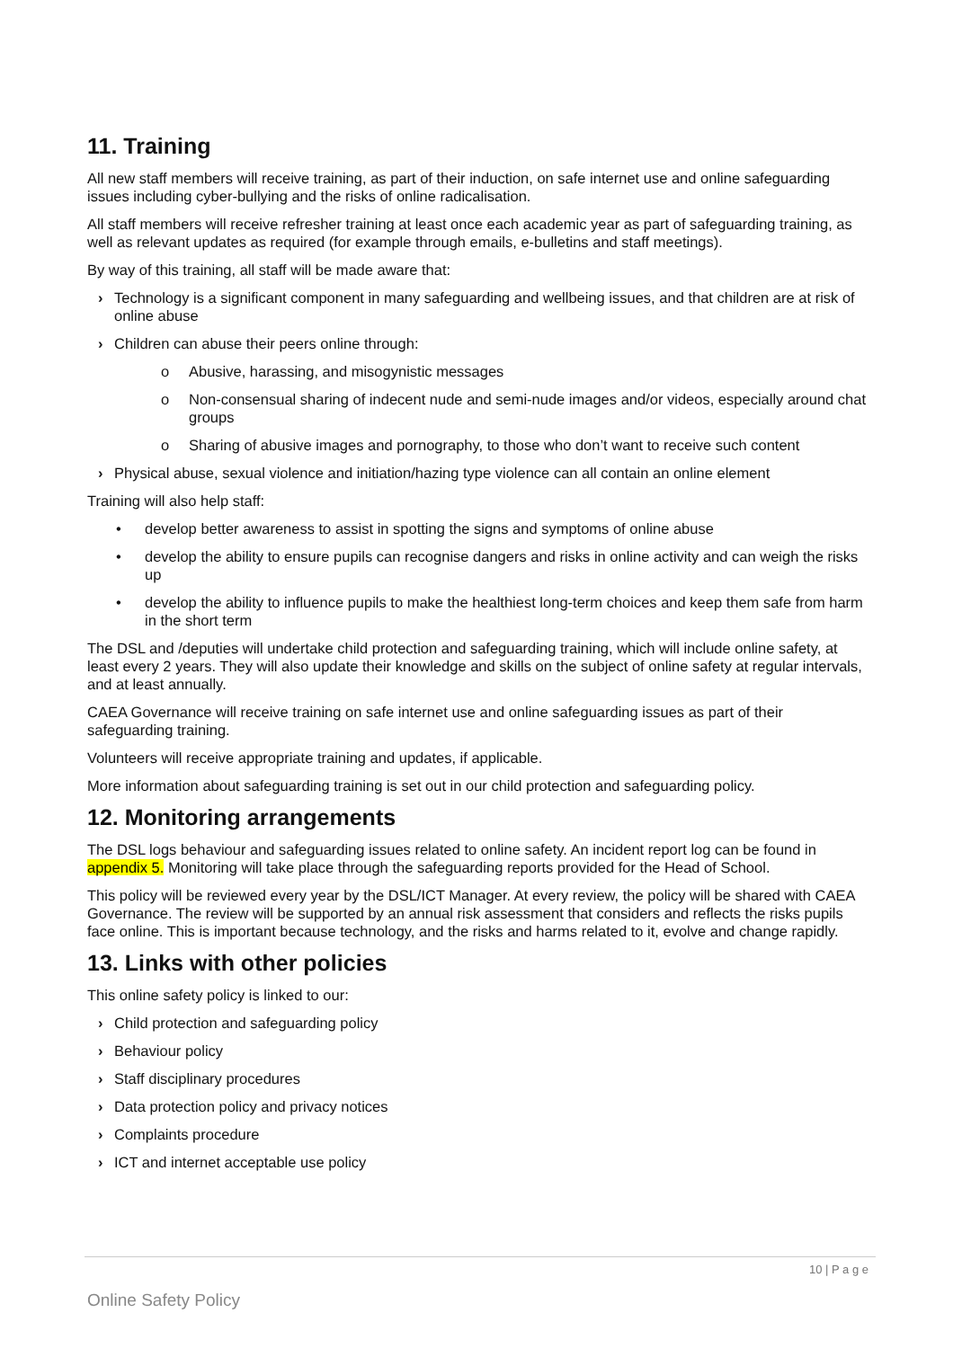11. Training
All new staff members will receive training, as part of their induction, on safe internet use and online safeguarding issues including cyber-bullying and the risks of online radicalisation.
All staff members will receive refresher training at least once each academic year as part of safeguarding training, as well as relevant updates as required (for example through emails, e-bulletins and staff meetings).
By way of this training, all staff will be made aware that:
› Technology is a significant component in many safeguarding and wellbeing issues, and that children are at risk of online abuse
› Children can abuse their peers online through:
o Abusive, harassing, and misogynistic messages
o Non-consensual sharing of indecent nude and semi-nude images and/or videos, especially around chat groups
o Sharing of abusive images and pornography, to those who don’t want to receive such content
› Physical abuse, sexual violence and initiation/hazing type violence can all contain an online element
Training will also help staff:
• develop better awareness to assist in spotting the signs and symptoms of online abuse
• develop the ability to ensure pupils can recognise dangers and risks in online activity and can weigh the risks up
• develop the ability to influence pupils to make the healthiest long-term choices and keep them safe from harm in the short term
The DSL and /deputies will undertake child protection and safeguarding training, which will include online safety, at least every 2 years. They will also update their knowledge and skills on the subject of online safety at regular intervals, and at least annually.
CAEA Governance will receive training on safe internet use and online safeguarding issues as part of their safeguarding training.
Volunteers will receive appropriate training and updates, if applicable.
More information about safeguarding training is set out in our child protection and safeguarding policy.
12. Monitoring arrangements
The DSL logs behaviour and safeguarding issues related to online safety. An incident report log can be found in appendix 5. Monitoring will take place through the safeguarding reports provided for the Head of School.
This policy will be reviewed every year by the DSL/ICT Manager. At every review, the policy will be shared with CAEA Governance. The review will be supported by an annual risk assessment that considers and reflects the risks pupils face online. This is important because technology, and the risks and harms related to it, evolve and change rapidly.
13. Links with other policies
This online safety policy is linked to our:
› Child protection and safeguarding policy
› Behaviour policy
› Staff disciplinary procedures
› Data protection policy and privacy notices
› Complaints procedure
› ICT and internet acceptable use policy
10 | P a g e
Online Safety Policy